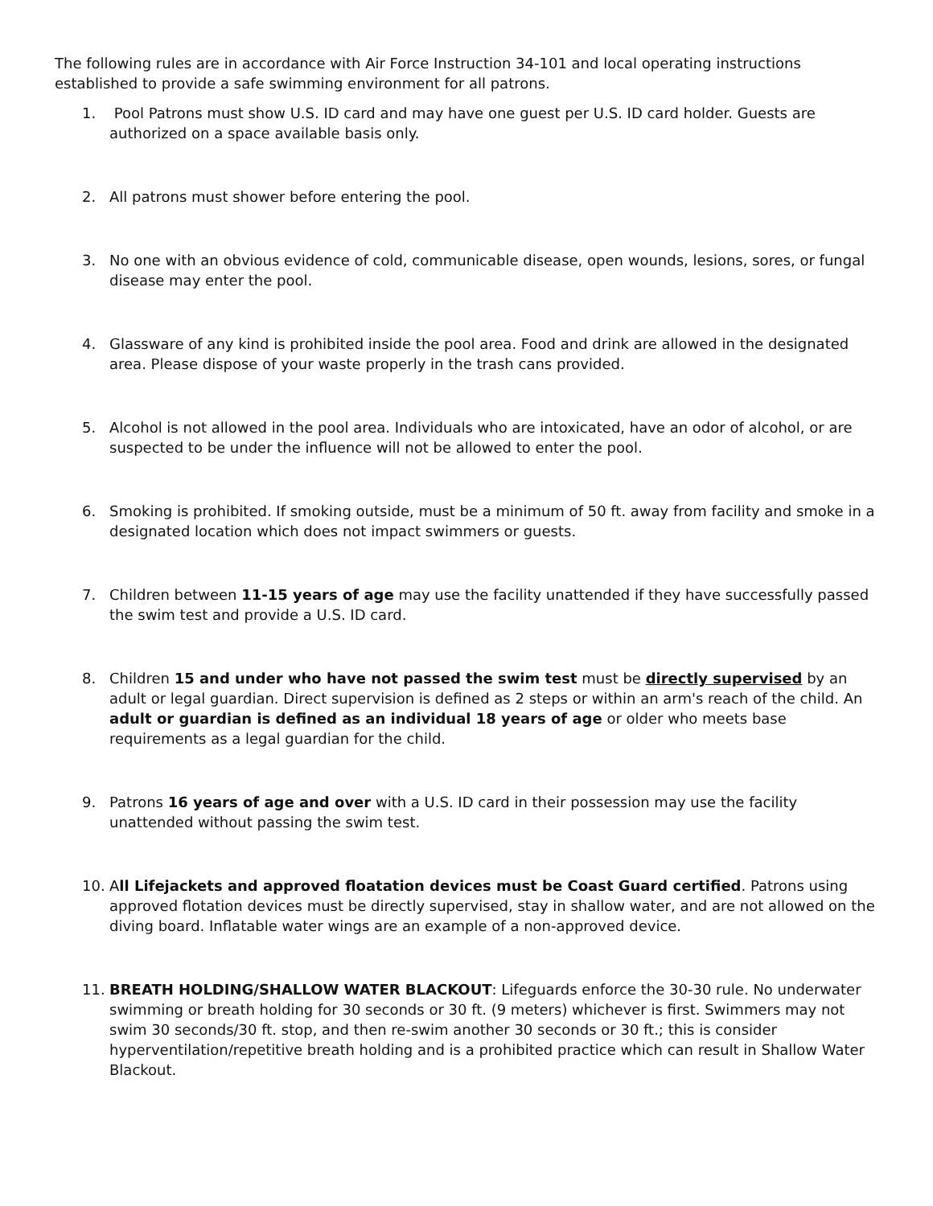The following rules are in accordance with Air Force Instruction 34-101 and local operating instructions established to provide a safe swimming environment for all patrons.
1. Pool Patrons must show U.S. ID card and may have one guest per U.S. ID card holder. Guests are authorized on a space available basis only.
2. All patrons must shower before entering the pool.
3. No one with an obvious evidence of cold, communicable disease, open wounds, lesions, sores, or fungal disease may enter the pool.
4. Glassware of any kind is prohibited inside the pool area. Food and drink are allowed in the designated area. Please dispose of your waste properly in the trash cans provided.
5. Alcohol is not allowed in the pool area. Individuals who are intoxicated, have an odor of alcohol, or are suspected to be under the influence will not be allowed to enter the pool.
6. Smoking is prohibited. If smoking outside, must be a minimum of 50 ft. away from facility and smoke in a designated location which does not impact swimmers or guests.
7. Children between 11-15 years of age may use the facility unattended if they have successfully passed the swim test and provide a U.S. ID card.
8. Children 15 and under who have not passed the swim test must be directly supervised by an adult or legal guardian. Direct supervision is defined as 2 steps or within an arm's reach of the child. An adult or guardian is defined as an individual 18 years of age or older who meets base requirements as a legal guardian for the child.
9. Patrons 16 years of age and over with a U.S. ID card in their possession may use the facility unattended without passing the swim test.
10. All Lifejackets and approved floatation devices must be Coast Guard certified. Patrons using approved flotation devices must be directly supervised, stay in shallow water, and are not allowed on the diving board. Inflatable water wings are an example of a non-approved device.
11. BREATH HOLDING/SHALLOW WATER BLACKOUT: Lifeguards enforce the 30-30 rule. No underwater swimming or breath holding for 30 seconds or 30 ft. (9 meters) whichever is first. Swimmers may not swim 30 seconds/30 ft. stop, and then re-swim another 30 seconds or 30 ft.; this is consider hyperventilation/repetitive breath holding and is a prohibited practice which can result in Shallow Water Blackout.